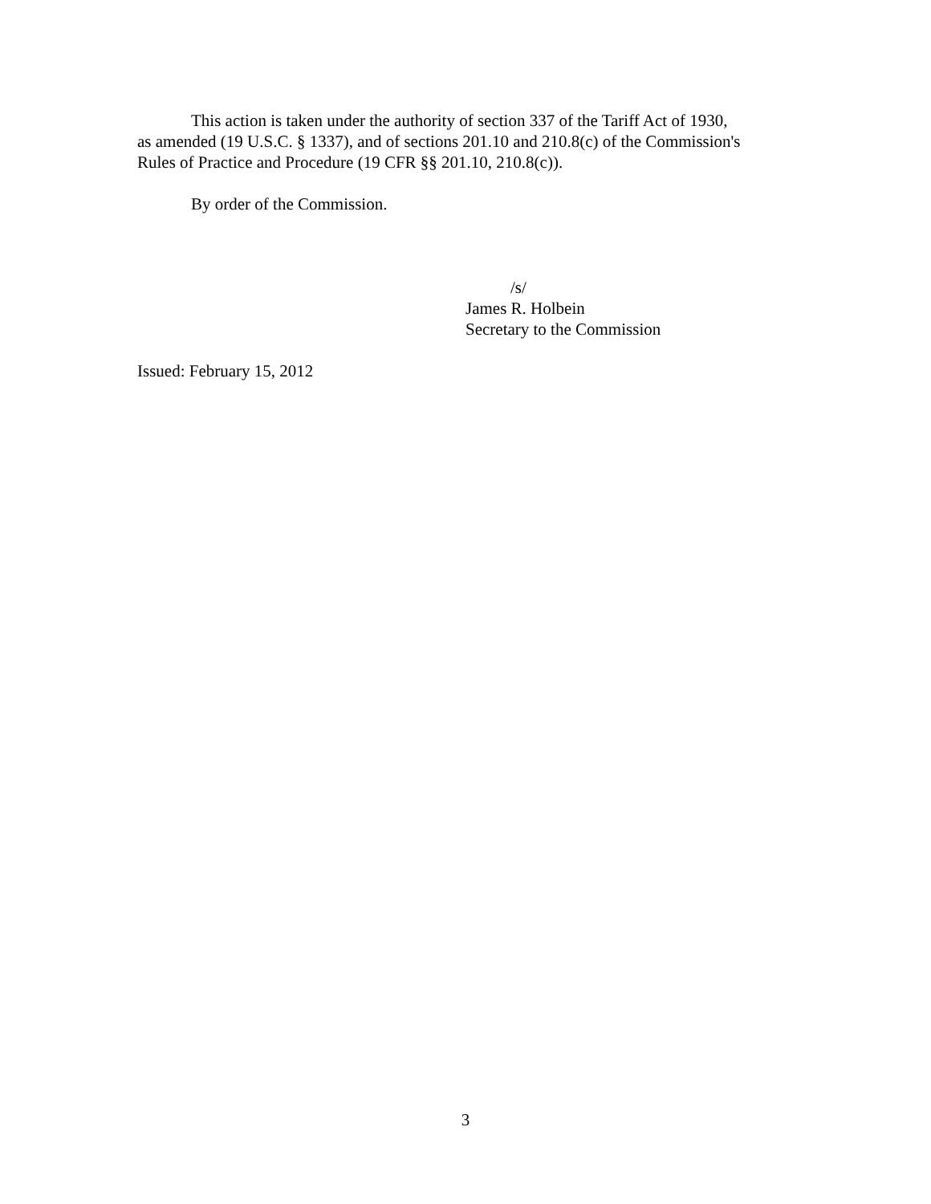This action is taken under the authority of section 337 of the Tariff Act of 1930,
as amended (19 U.S.C. § 1337), and of sections 201.10 and 210.8(c) of the Commission's
Rules of Practice and Procedure (19 CFR §§ 201.10, 210.8(c)).
By order of the Commission.
/s/
James R. Holbein
Secretary to the Commission
Issued: February 15, 2012
3